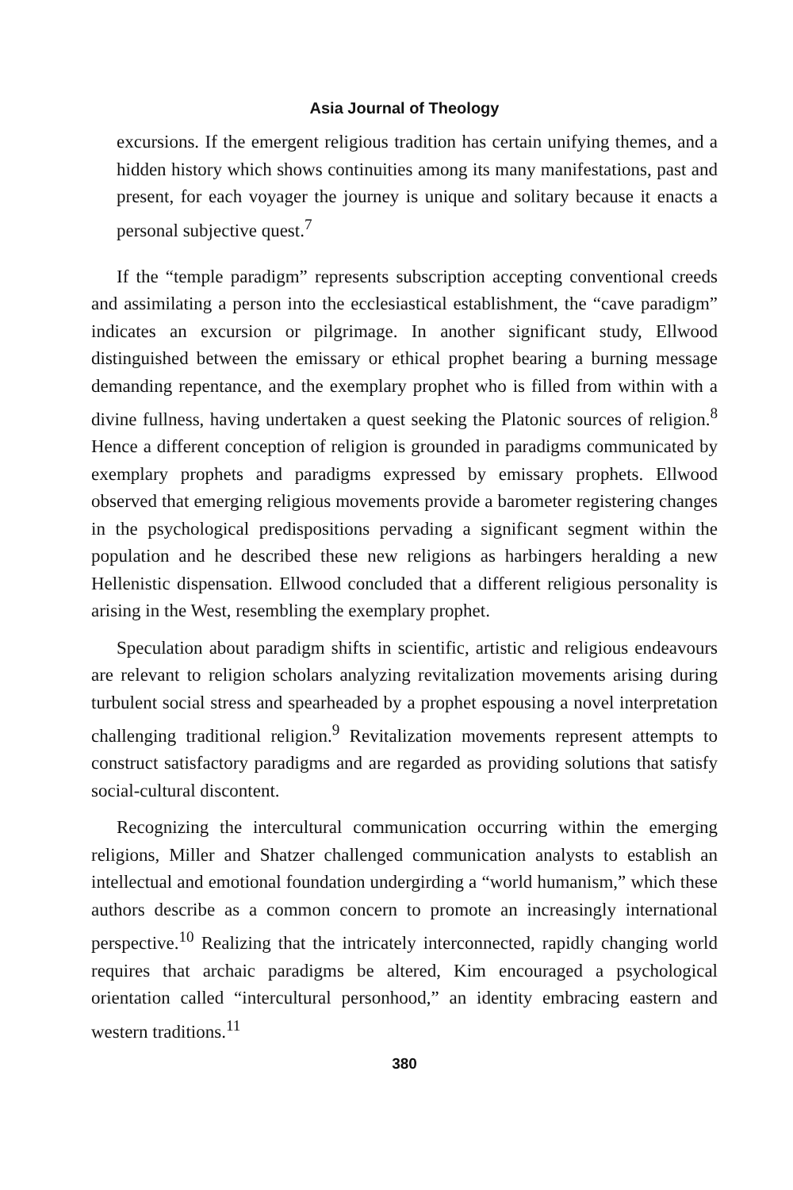Asia Journal of Theology
excursions. If the emergent religious tradition has certain unifying themes, and a hidden history which shows continuities among its many manifestations, past and present, for each voyager the journey is unique and solitary because it enacts a personal subjective quest.<sup>7</sup>
If the “temple paradigm” represents subscription accepting conventional creeds and assimilating a person into the ecclesiastical establishment, the “cave paradigm” indicates an excursion or pilgrimage. In another significant study, Ellwood distinguished between the emissary or ethical prophet bearing a burning message demanding repentance, and the exemplary prophet who is filled from within with a divine fullness, having undertaken a quest seeking the Platonic sources of religion.<sup>8</sup> Hence a different conception of religion is grounded in paradigms communicated by exemplary prophets and paradigms expressed by emissary prophets. Ellwood observed that emerging religious movements provide a barometer registering changes in the psychological predispositions pervading a significant segment within the population and he described these new religions as harbingers heralding a new Hellenistic dispensation. Ellwood concluded that a different religious personality is arising in the West, resembling the exemplary prophet.
Speculation about paradigm shifts in scientific, artistic and religious endeavours are relevant to religion scholars analyzing revitalization movements arising during turbulent social stress and spearheaded by a prophet espousing a novel interpretation challenging traditional religion.<sup>9</sup> Revitalization movements represent attempts to construct satisfactory paradigms and are regarded as providing solutions that satisfy social-cultural discontent.
Recognizing the intercultural communication occurring within the emerging religions, Miller and Shatzer challenged communication analysts to establish an intellectual and emotional foundation undergirding a “world humanism,” which these authors describe as a common concern to promote an increasingly international perspective.<sup>10</sup> Realizing that the intricately interconnected, rapidly changing world requires that archaic paradigms be altered, Kim encouraged a psychological orientation called “intercultural personhood,” an identity embracing eastern and western traditions.<sup>11</sup>
380